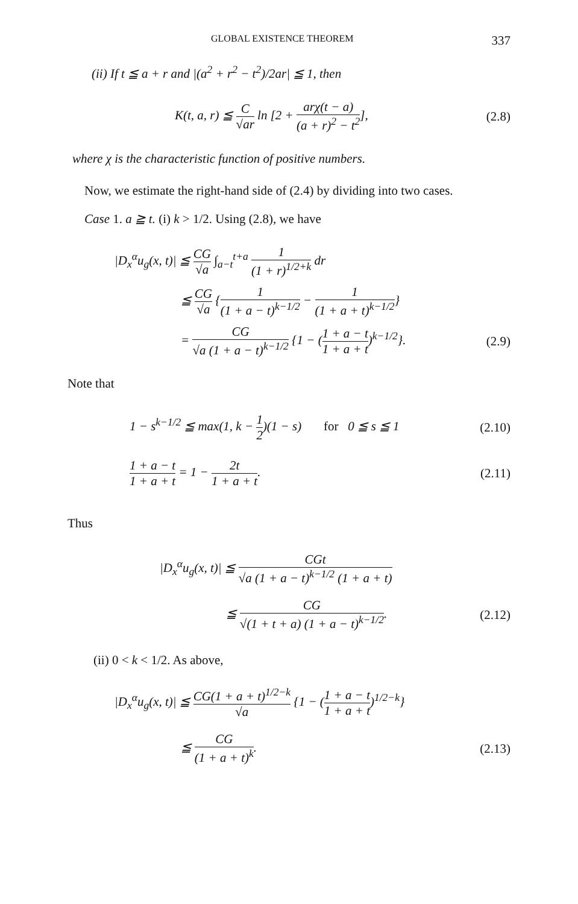GLOBAL EXISTENCE THEOREM 337
(ii) If t ≦ a + r and |(a<sup>2</sup> + r<sup>2</sup> − t<sup>2</sup>)/2ar| ≦ 1, then
K(t, a, r) ≦ C √ar ln [2 + arχ(t − a) (a + r)<sup>2</sup> − t<sup>2</sup>], (2.8)
where χ is the characteristic function of positive numbers.
Now, we estimate the right-hand side of (2.4) by dividing into two cases.
Case 1. a ≧ t. (i) k > 1/2. Using (2.8), we have
|D<sub>x</sub><sup>α</sup>u<sub>g</sub>(x, t)| ≦ CG √a ∫<sub>a−t</sub><sup>t+a</sup> 1 (1 + r)<sup>1/2+k</sup> dr
≦ CG √a {1 (1 + a − t)<sup>k−1/2</sup> − 1 (1 + a + t)<sup>k−1/2</sup>}
= CG √a (1 + a − t)<sup>k−1/2</sup> {1 − (1 + a − t 1 + a + t)<sup>k−1/2</sup>}. (2.9)
Note that
1 − s<sup>k−1/2</sup> ≦ max(1, k − 1 2)(1 − s) for 0 ≦ s ≦ 1 (2.10)
1 + a − t 1 + a + t = 1 − 2t 1 + a + t. (2.11)
Thus
|D<sub>x</sub><sup>α</sup>u<sub>g</sub>(x, t)| ≦ CGt √a (1 + a − t)<sup>k−1/2</sup> (1 + a + t)
≦ CG √(1 + t + a) (1 + a − t)<sup>k−1/2</sup>. (2.12)
(ii) 0 < k < 1/2. As above,
|D<sub>x</sub><sup>α</sup>u<sub>g</sub>(x, t)| ≦ CG(1 + a + t)<sup>1/2−k</sup> √a {1 − (1 + a − t 1 + a + t)<sup>1/2−k</sup>}
≦ CG (1 + a + t)<sup>k</sup>. (2.13)